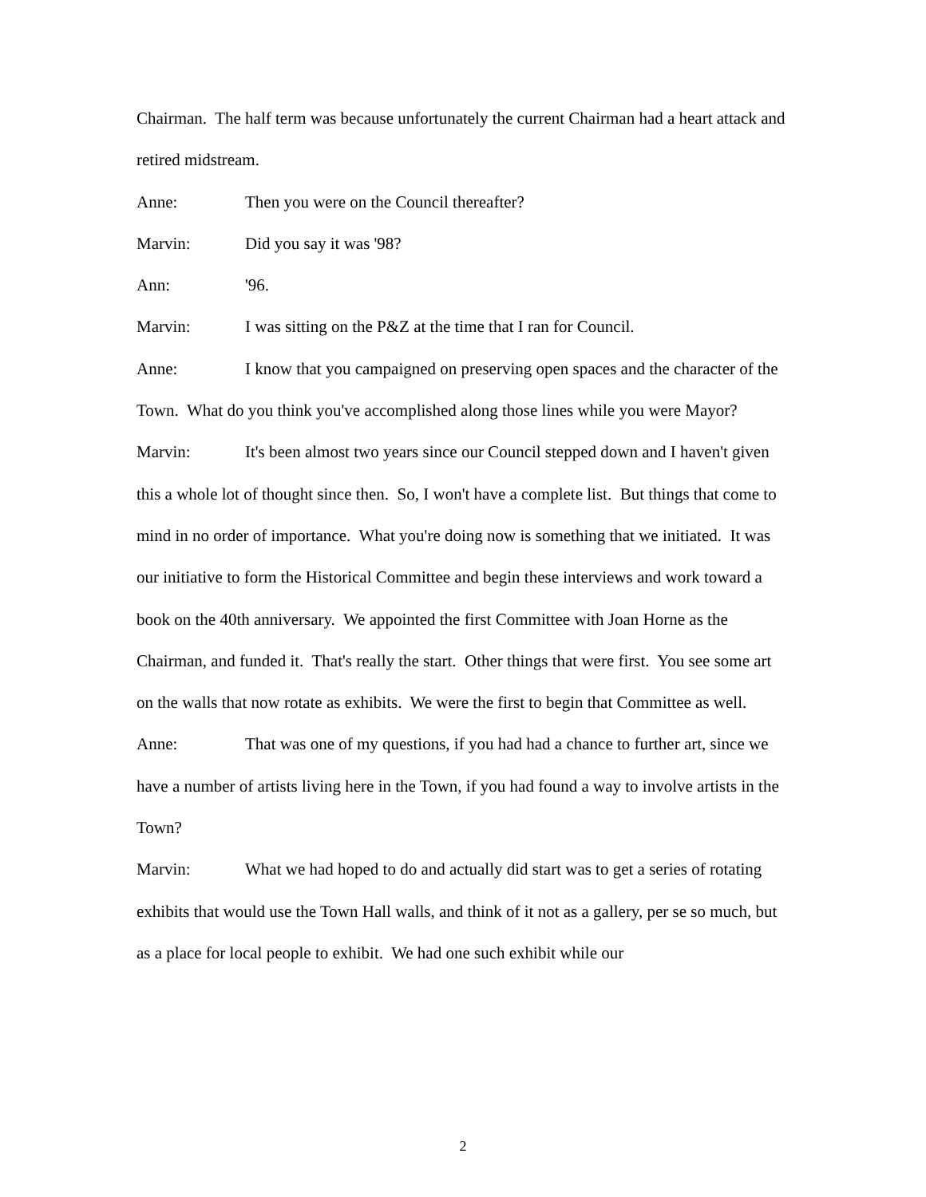Chairman. The half term was because unfortunately the current Chairman had a heart attack and retired midstream.
Anne: Then you were on the Council thereafter?
Marvin: Did you say it was '98?
Ann: '96.
Marvin: I was sitting on the P&Z at the time that I ran for Council.
Anne: I know that you campaigned on preserving open spaces and the character of the Town. What do you think you've accomplished along those lines while you were Mayor?
Marvin: It's been almost two years since our Council stepped down and I haven't given this a whole lot of thought since then. So, I won't have a complete list. But things that come to mind in no order of importance. What you're doing now is something that we initiated. It was our initiative to form the Historical Committee and begin these interviews and work toward a book on the 40th anniversary. We appointed the first Committee with Joan Horne as the Chairman, and funded it. That's really the start. Other things that were first. You see some art on the walls that now rotate as exhibits. We were the first to begin that Committee as well.
Anne: That was one of my questions, if you had had a chance to further art, since we have a number of artists living here in the Town, if you had found a way to involve artists in the Town?
Marvin: What we had hoped to do and actually did start was to get a series of rotating exhibits that would use the Town Hall walls, and think of it not as a gallery, per se so much, but as a place for local people to exhibit. We had one such exhibit while our
2